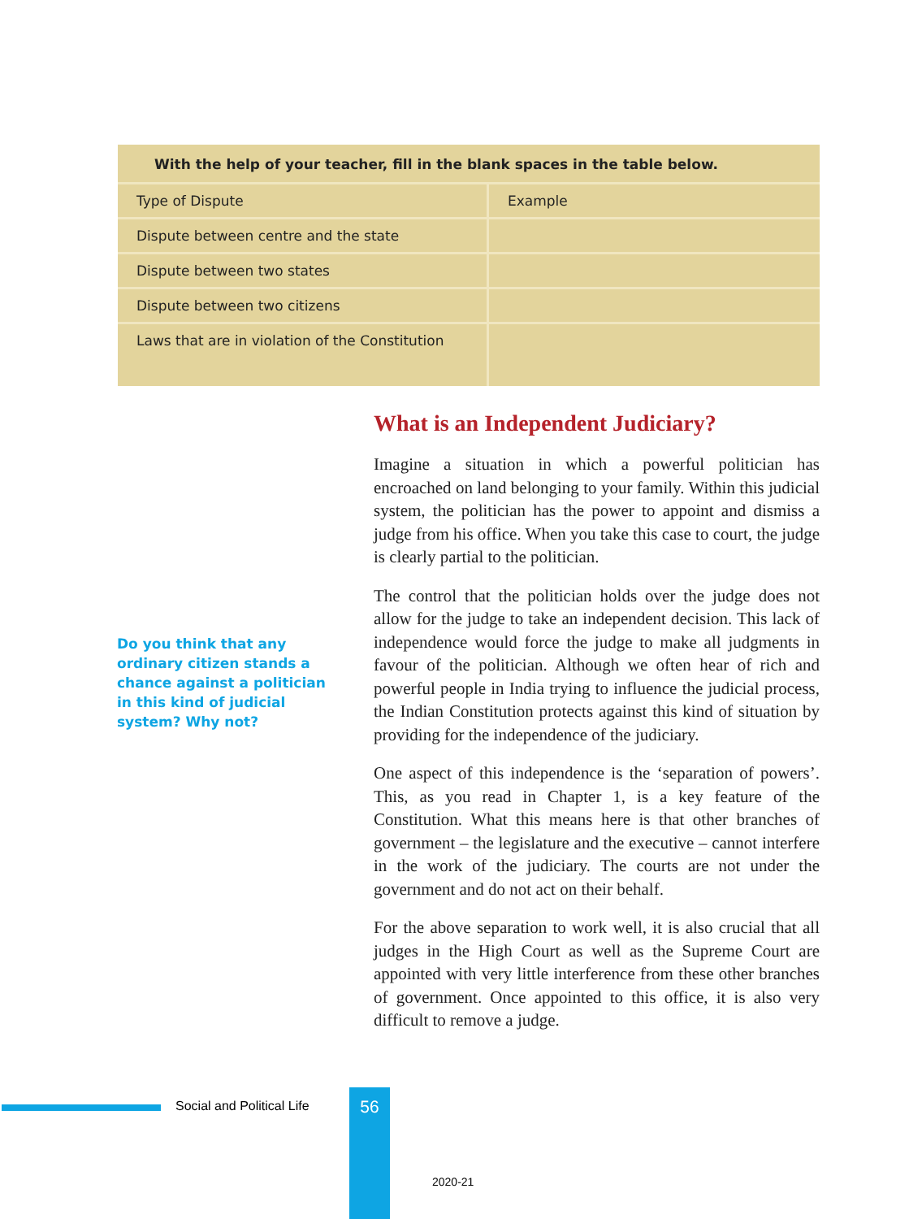With the help of your teacher, fill in the blank spaces in the table below.
| Type of Dispute | Example |
| --- | --- |
| Dispute between centre and the state | |
| Dispute between two states | |
| Dispute between two citizens | |
| Laws that are in violation of the Constitution | |
What is an Independent Judiciary?
Imagine a situation in which a powerful politician has encroached on land belonging to your family. Within this judicial system, the politician has the power to appoint and dismiss a judge from his office. When you take this case to court, the judge is clearly partial to the politician.
The control that the politician holds over the judge does not allow for the judge to take an independent decision. This lack of independence would force the judge to make all judgments in favour of the politician. Although we often hear of rich and powerful people in India trying to influence the judicial process, the Indian Constitution protects against this kind of situation by providing for the independence of the judiciary.
One aspect of this independence is the ‘separation of powers’. This, as you read in Chapter 1, is a key feature of the Constitution. What this means here is that other branches of government – the legislature and the executive – cannot interfere in the work of the judiciary. The courts are not under the government and do not act on their behalf.
For the above separation to work well, it is also crucial that all judges in the High Court as well as the Supreme Court are appointed with very little interference from these other branches of government. Once appointed to this office, it is also very difficult to remove a judge.
Do you think that any ordinary citizen stands a chance against a politician in this kind of judicial system? Why not?
Social and Political Life 56
2020-21